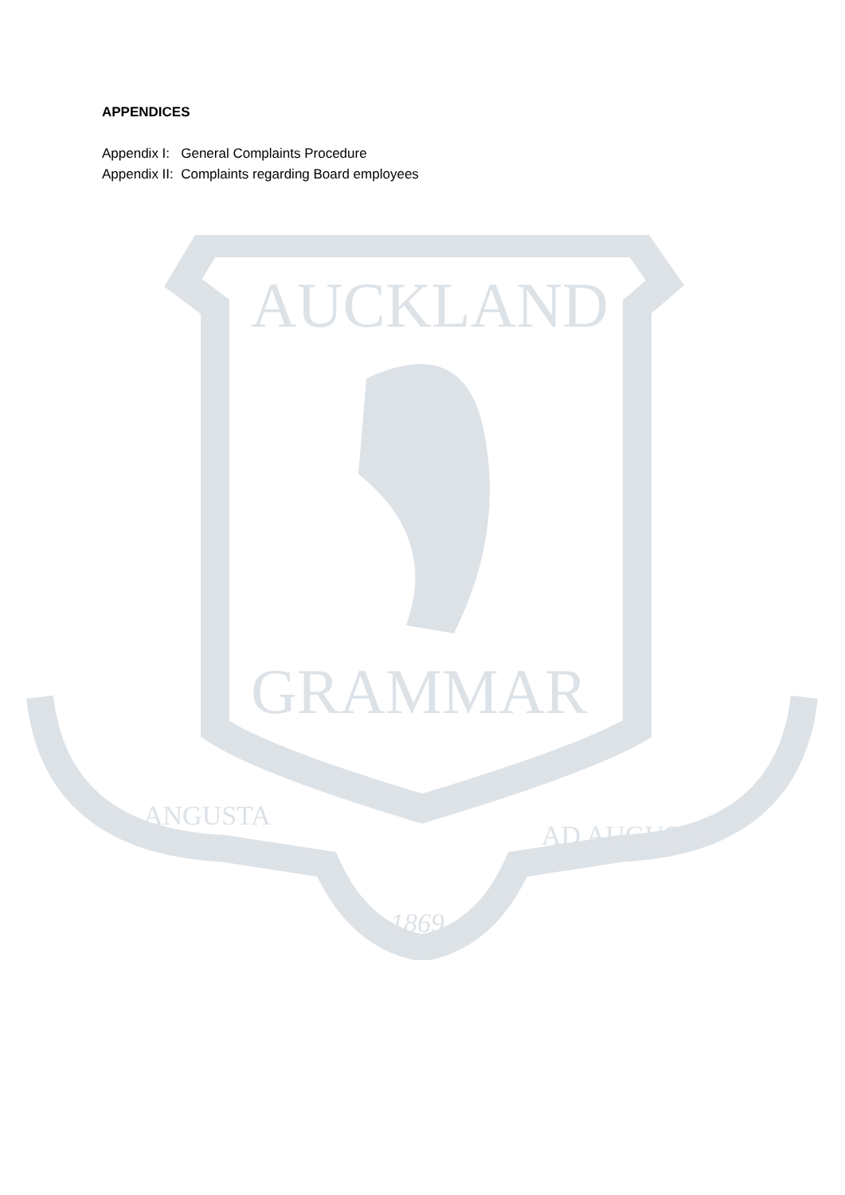APPENDICES
Appendix I: General Complaints Procedure
Appendix II: Complaints regarding Board employees
AUCKLAND
GRAMMAR
1869
ANGUSTA
AD AUGUSTA